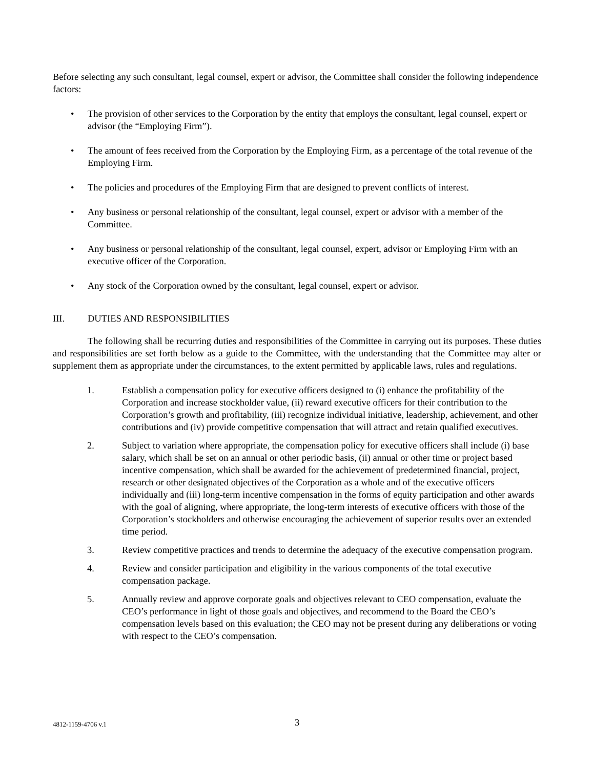Before selecting any such consultant, legal counsel, expert or advisor, the Committee shall consider the following independence factors:
• The provision of other services to the Corporation by the entity that employs the consultant, legal counsel, expert or advisor (the “Employing Firm”).
• The amount of fees received from the Corporation by the Employing Firm, as a percentage of the total revenue of the Employing Firm.
• The policies and procedures of the Employing Firm that are designed to prevent conflicts of interest.
• Any business or personal relationship of the consultant, legal counsel, expert or advisor with a member of the Committee.
• Any business or personal relationship of the consultant, legal counsel, expert, advisor or Employing Firm with an executive officer of the Corporation.
• Any stock of the Corporation owned by the consultant, legal counsel, expert or advisor.
III. DUTIES AND RESPONSIBILITIES
The following shall be recurring duties and responsibilities of the Committee in carrying out its purposes. These duties and responsibilities are set forth below as a guide to the Committee, with the understanding that the Committee may alter or supplement them as appropriate under the circumstances, to the extent permitted by applicable laws, rules and regulations.
1. Establish a compensation policy for executive officers designed to (i) enhance the profitability of the Corporation and increase stockholder value, (ii) reward executive officers for their contribution to the Corporation’s growth and profitability, (iii) recognize individual initiative, leadership, achievement, and other contributions and (iv) provide competitive compensation that will attract and retain qualified executives.
2. Subject to variation where appropriate, the compensation policy for executive officers shall include (i) base salary, which shall be set on an annual or other periodic basis, (ii) annual or other time or project based incentive compensation, which shall be awarded for the achievement of predetermined financial, project, research or other designated objectives of the Corporation as a whole and of the executive officers individually and (iii) long-term incentive compensation in the forms of equity participation and other awards with the goal of aligning, where appropriate, the long-term interests of executive officers with those of the Corporation’s stockholders and otherwise encouraging the achievement of superior results over an extended time period.
3. Review competitive practices and trends to determine the adequacy of the executive compensation program.
4. Review and consider participation and eligibility in the various components of the total executive compensation package.
5. Annually review and approve corporate goals and objectives relevant to CEO compensation, evaluate the CEO’s performance in light of those goals and objectives, and recommend to the Board the CEO’s compensation levels based on this evaluation; the CEO may not be present during any deliberations or voting with respect to the CEO’s compensation.
4812-1159-4706 v.1 3